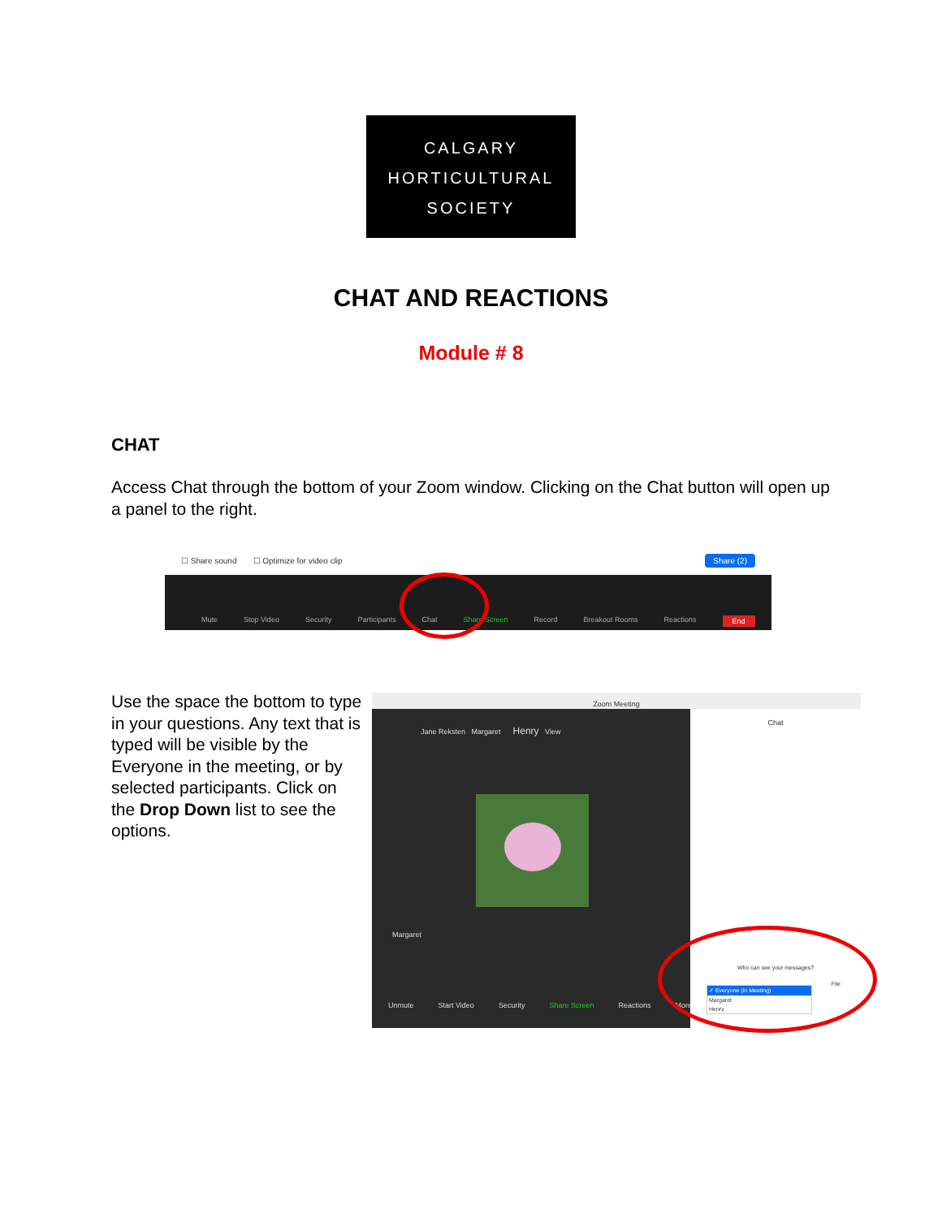CALGARY
HORTICULTURAL
SOCIETY
CHAT AND REACTIONS
Module # 8
CHAT
Access Chat through the bottom of your Zoom window. Clicking on the Chat button will open up a panel to the right.
☐ Share sound ☐ Optimize for video clip Share (2)
Mute Stop Video Security Participants Chat Share Screen Record Breakout Rooms Reactions End
Use the space the bottom to type in your questions. Any text that is typed will be visible by the Everyone in the meeting, or by selected participants. Click on the Drop Down list to see the options.
Zoom Meeting
Jane Reksten Margaret Henry View
Margaret
Unmute Start Video Security Share Screen Reactions More
Chat
Who can see your messages?
✓ Everyone (in Meeting)
Margaret
Henry
File